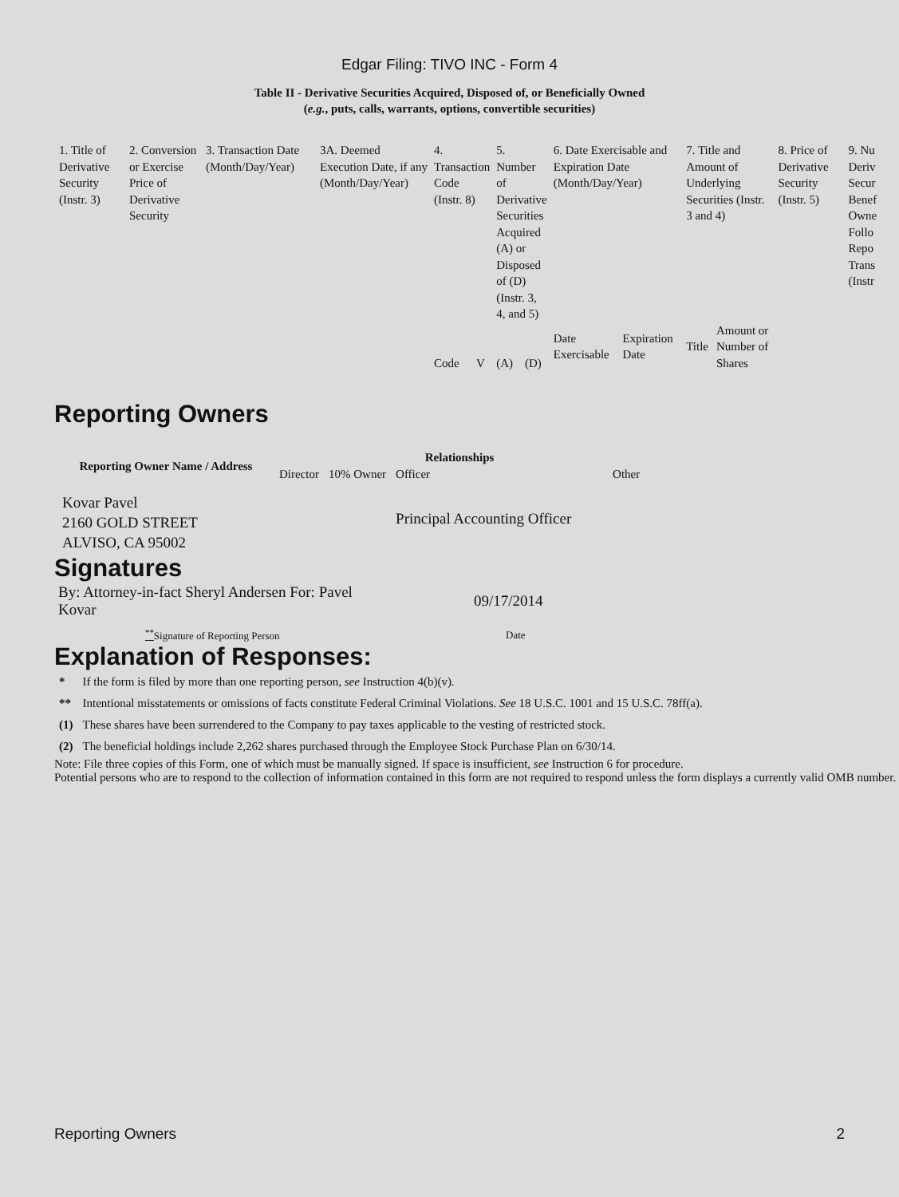Edgar Filing: TIVO INC - Form 4
Table II - Derivative Securities Acquired, Disposed of, or Beneficially Owned
(e.g., puts, calls, warrants, options, convertible securities)
| 1. Title of Derivative Security (Instr. 3) | 2. Conversion or Exercise Price of Derivative Security | 3. Transaction Date (Month/Day/Year) | 3A. Deemed Execution Date, if any (Month/Day/Year) | 4. Transaction Code (Instr. 8) | | 5. Number of Derivative Securities Acquired (A) or Disposed of (D) (Instr. 3, 4, and 5) | | 6. Date Exercisable and Expiration Date (Month/Day/Year) | | 7. Title and Amount of Underlying Securities (Instr. 3 and 4) | | 8. Price of Derivative Security (Instr. 5) | 9. Nu Deriv Secur Benef Owne Follo Repo Trans (Instr |
| | | | | Code | V | (A) | (D) | Date Exercisable | Expiration Date | Title | Amount or Number of Shares | | |
Reporting Owners
| Reporting Owner Name / Address | Relationships | | | |
| --- | --- | --- | --- | --- |
| | Director | 10% Owner | Officer | Other |
| Kovar Pavel 2160 GOLD STREET ALVISO, CA 95002 | | | Principal Accounting Officer | |
Signatures
| By: Attorney-in-fact Sheryl Andersen For: Pavel Kovar | 09/17/2014 |
| <sup>**</sup> Signature of Reporting Person | Date |
Explanation of Responses:
| * | If the form is filed by more than one reporting person, see Instruction 4(b)(v). |
| ** | Intentional misstatements or omissions of facts constitute Federal Criminal Violations. See 18 U.S.C. 1001 and 15 U.S.C. 78ff(a). |
| (1) | These shares have been surrendered to the Company to pay taxes applicable to the vesting of restricted stock. |
| (2) | The beneficial holdings include 2,262 shares purchased through the Employee Stock Purchase Plan on 6/30/14. |
Note: File three copies of this Form, one of which must be manually signed. If space is insufficient, see Instruction 6 for procedure.
Potential persons who are to respond to the collection of information contained in this form are not required to respond unless the form displays a currently valid OMB number.
Reporting Owners 2